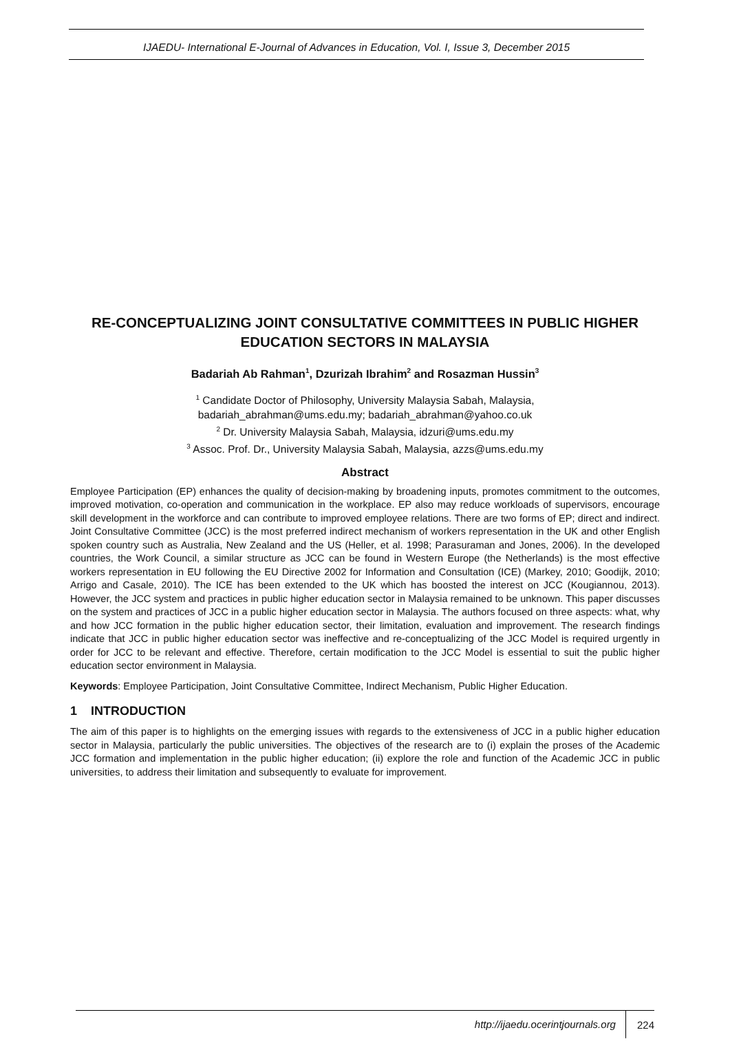IJAEDU- International E-Journal of Advances in Education, Vol. I, Issue 3, December 2015
RE-CONCEPTUALIZING JOINT CONSULTATIVE COMMITTEES IN PUBLIC HIGHER EDUCATION SECTORS IN MALAYSIA
Badariah Ab Rahman<sup>1</sup>, Dzurizah Ibrahim<sup>2</sup> and Rosazman Hussin<sup>3</sup>
<sup>1</sup> Candidate Doctor of Philosophy, University Malaysia Sabah, Malaysia,
badariah_abrahman@ums.edu.my; badariah_abrahman@yahoo.co.uk
<sup>2</sup> Dr. University Malaysia Sabah, Malaysia, idzuri@ums.edu.my
<sup>3</sup> Assoc. Prof. Dr., University Malaysia Sabah, Malaysia, azzs@ums.edu.my
Abstract
Employee Participation (EP) enhances the quality of decision-making by broadening inputs, promotes commitment to the outcomes, improved motivation, co-operation and communication in the workplace. EP also may reduce workloads of supervisors, encourage skill development in the workforce and can contribute to improved employee relations. There are two forms of EP; direct and indirect. Joint Consultative Committee (JCC) is the most preferred indirect mechanism of workers representation in the UK and other English spoken country such as Australia, New Zealand and the US (Heller, et al. 1998; Parasuraman and Jones, 2006). In the developed countries, the Work Council, a similar structure as JCC can be found in Western Europe (the Netherlands) is the most effective workers representation in EU following the EU Directive 2002 for Information and Consultation (ICE) (Markey, 2010; Goodijk, 2010; Arrigo and Casale, 2010). The ICE has been extended to the UK which has boosted the interest on JCC (Kougiannou, 2013). However, the JCC system and practices in public higher education sector in Malaysia remained to be unknown. This paper discusses on the system and practices of JCC in a public higher education sector in Malaysia. The authors focused on three aspects: what, why and how JCC formation in the public higher education sector, their limitation, evaluation and improvement. The research findings indicate that JCC in public higher education sector was ineffective and re-conceptualizing of the JCC Model is required urgently in order for JCC to be relevant and effective. Therefore, certain modification to the JCC Model is essential to suit the public higher education sector environment in Malaysia.
Keywords: Employee Participation, Joint Consultative Committee, Indirect Mechanism, Public Higher Education.
1 INTRODUCTION
The aim of this paper is to highlights on the emerging issues with regards to the extensiveness of JCC in a public higher education sector in Malaysia, particularly the public universities. The objectives of the research are to (i) explain the proses of the Academic JCC formation and implementation in the public higher education; (ii) explore the role and function of the Academic JCC in public universities, to address their limitation and subsequently to evaluate for improvement.
http://ijaedu.ocerintjournals.org 224